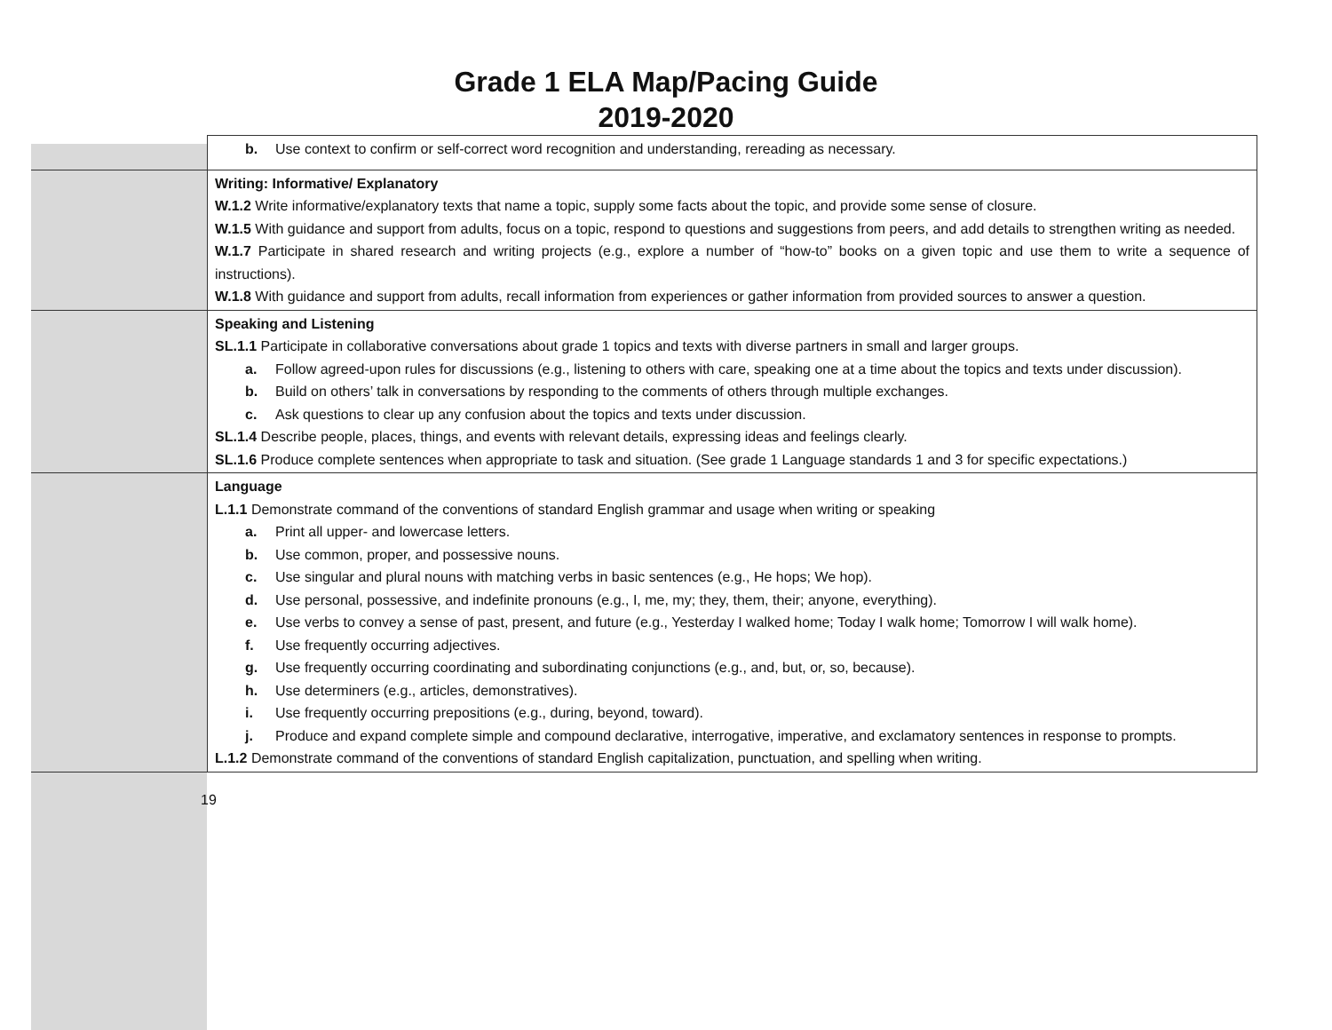Grade 1 ELA Map/Pacing Guide
2019-2020
| | b. Use context to confirm or self-correct word recognition and understanding, rereading as necessary. |
| | Writing: Informative/ Explanatory W.1.2 Write informative/explanatory texts that name a topic, supply some facts about the topic, and provide some sense of closure. W.1.5 With guidance and support from adults, focus on a topic, respond to questions and suggestions from peers, and add details to strengthen writing as needed. W.1.7 Participate in shared research and writing projects (e.g., explore a number of “how-to” books on a given topic and use them to write a sequence of instructions). W.1.8 With guidance and support from adults, recall information from experiences or gather information from provided sources to answer a question. |
| | Speaking and Listening SL.1.1 Participate in collaborative conversations about grade 1 topics and texts with diverse partners in small and larger groups. a. Follow agreed-upon rules for discussions (e.g., listening to others with care, speaking one at a time about the topics and texts under discussion). b. Build on others’ talk in conversations by responding to the comments of others through multiple exchanges. c. Ask questions to clear up any confusion about the topics and texts under discussion. SL.1.4 Describe people, places, things, and events with relevant details, expressing ideas and feelings clearly. SL.1.6 Produce complete sentences when appropriate to task and situation. (See grade 1 Language standards 1 and 3 for specific expectations.) |
| | Language L.1.1 Demonstrate command of the conventions of standard English grammar and usage when writing or speaking a. Print all upper- and lowercase letters. b. Use common, proper, and possessive nouns. c. Use singular and plural nouns with matching verbs in basic sentences (e.g., He hops; We hop). d. Use personal, possessive, and indefinite pronouns (e.g., I, me, my; they, them, their; anyone, everything). e. Use verbs to convey a sense of past, present, and future (e.g., Yesterday I walked home; Today I walk home; Tomorrow I will walk home). f. Use frequently occurring adjectives. g. Use frequently occurring coordinating and subordinating conjunctions (e.g., and, but, or, so, because). h. Use determiners (e.g., articles, demonstratives). i. Use frequently occurring prepositions (e.g., during, beyond, toward). j. Produce and expand complete simple and compound declarative, interrogative, imperative, and exclamatory sentences in response to prompts. L.1.2 Demonstrate command of the conventions of standard English capitalization, punctuation, and spelling when writing. |
19